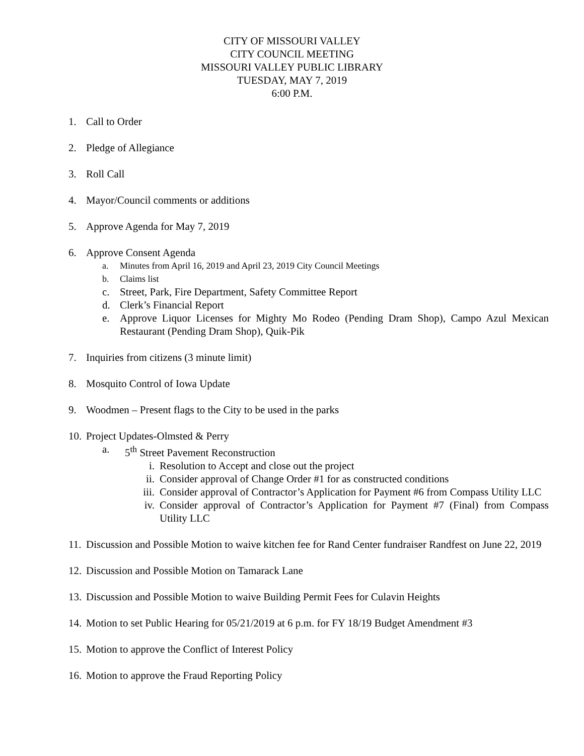CITY OF MISSOURI VALLEY
CITY COUNCIL MEETING
MISSOURI VALLEY PUBLIC LIBRARY
TUESDAY, MAY 7, 2019
6:00 P.M.
1. Call to Order
2. Pledge of Allegiance
3. Roll Call
4. Mayor/Council comments or additions
5. Approve Agenda for May 7, 2019
6. Approve Consent Agenda
a. Minutes from April 16, 2019 and April 23, 2019 City Council Meetings
b. Claims list
c. Street, Park, Fire Department, Safety Committee Report
d. Clerk’s Financial Report
e. Approve Liquor Licenses for Mighty Mo Rodeo (Pending Dram Shop), Campo Azul Mexican Restaurant (Pending Dram Shop), Quik-Pik
7. Inquiries from citizens (3 minute limit)
8. Mosquito Control of Iowa Update
9. Woodmen – Present flags to the City to be used in the parks
10. Project Updates-Olmsted & Perry
a. 5<sup>th</sup> Street Pavement Reconstruction
i. Resolution to Accept and close out the project
ii. Consider approval of Change Order #1 for as constructed conditions
iii. Consider approval of Contractor’s Application for Payment #6 from Compass Utility LLC
iv. Consider approval of Contractor’s Application for Payment #7 (Final) from Compass Utility LLC
11. Discussion and Possible Motion to waive kitchen fee for Rand Center fundraiser Randfest on June 22, 2019
12. Discussion and Possible Motion on Tamarack Lane
13. Discussion and Possible Motion to waive Building Permit Fees for Culavin Heights
14. Motion to set Public Hearing for 05/21/2019 at 6 p.m. for FY 18/19 Budget Amendment #3
15. Motion to approve the Conflict of Interest Policy
16. Motion to approve the Fraud Reporting Policy